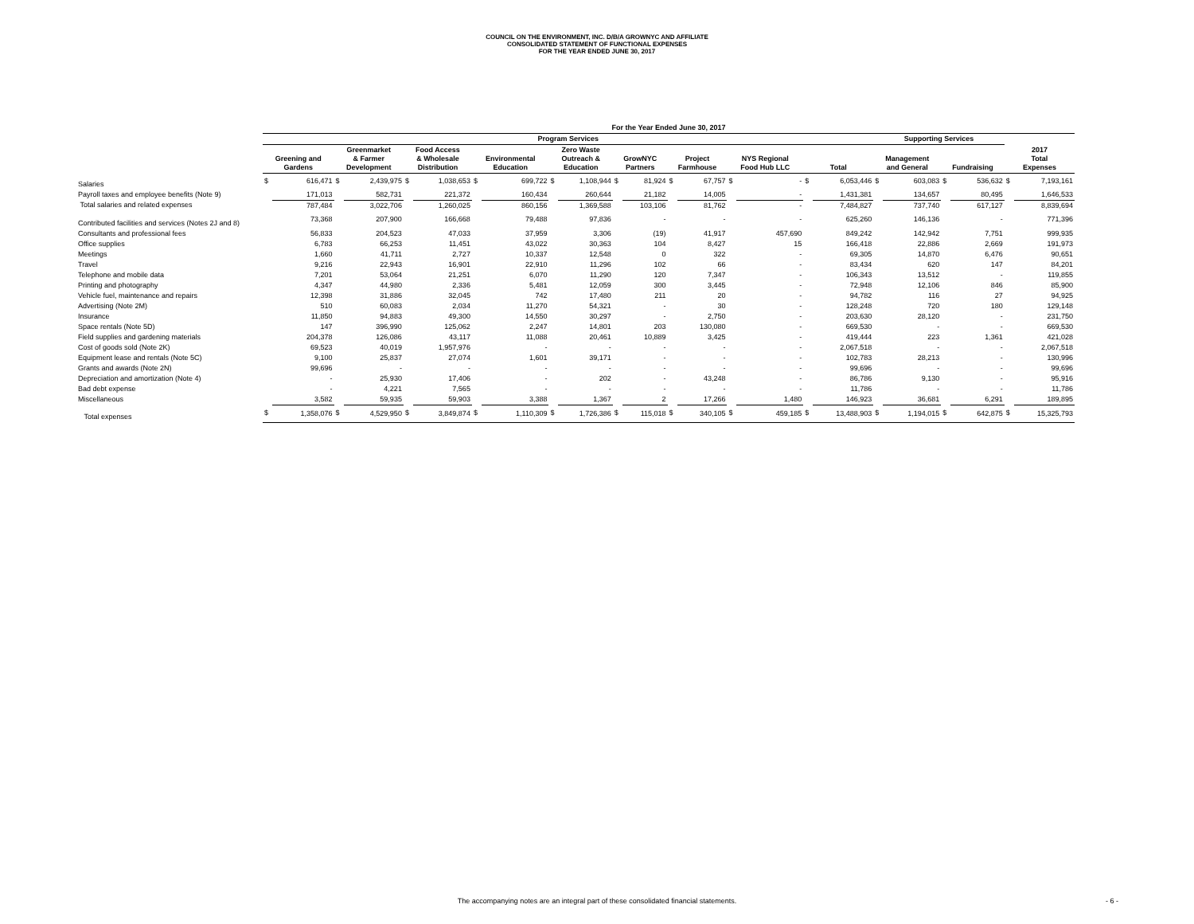COUNCIL ON THE ENVIRONMENT, INC. D/B/A GROWNYC AND AFFILIATE
CONSOLIDATED STATEMENT OF FUNCTIONAL EXPENSES
FOR THE YEAR ENDED JUNE 30, 2017
| | For the Year Ended June 30, 2017 | | | | | | | | | | | | | | | | | | | | | | | |
| --- | --- | --- | --- | --- | --- | --- | --- | --- | --- | --- | --- | --- | --- | --- | --- | --- | --- | --- | --- | --- | --- | --- | --- | --- |
| | Program Services | | | | | | | | | | | | | | | | | | Supporting Services | | | | | |
| | Greening and Gardens | | Greenmarket & Farmer Development | | Food Access & Wholesale Distribution | | Environmental Education | | Zero Waste Outreach & Education | | GrowNYC Partners | | Project Farmhouse | | NYS Regional Food Hub LLC | | Total | | Management and General | | Fundraising | | 2017 Total Expenses | |
| Salaries | $ | 616,471 | $ | 2,439,975 | $ | 1,038,653 | $ | 699,722 | $ | 1,108,944 | $ | 81,924 | $ | 67,757 | $ | - | $ | 6,053,446 | $ | 603,083 | $ | 536,632 | $ | 7,193,161 |
| Payroll taxes and employee benefits (Note 9) | | 171,013 | | 582,731 | | 221,372 | | 160,434 | | 260,644 | | 21,182 | | 14,005 | | - | | 1,431,381 | | 134,657 | | 80,495 | | 1,646,533 |
| Total salaries and related expenses | | 787,484 | | 3,022,706 | | 1,260,025 | | 860,156 | | 1,369,588 | | 103,106 | | 81,762 | | - | | 7,484,827 | | 737,740 | | 617,127 | | 8,839,694 |
| Contributed facilities and services (Notes 2J and 8) | | 73,368 | | 207,900 | | 166,668 | | 79,488 | | 97,836 | | - | | - | | - | | 625,260 | | 146,136 | | - | | 771,396 |
| Consultants and professional fees | | 56,833 | | 204,523 | | 47,033 | | 37,959 | | 3,306 | | (19) | | 41,917 | | 457,690 | | 849,242 | | 142,942 | | 7,751 | | 999,935 |
| Office supplies | | 6,783 | | 66,253 | | 11,451 | | 43,022 | | 30,363 | | 104 | | 8,427 | | 15 | | 166,418 | | 22,886 | | 2,669 | | 191,973 |
| Meetings | | 1,660 | | 41,711 | | 2,727 | | 10,337 | | 12,548 | | 0 | | 322 | | - | | 69,305 | | 14,870 | | 6,476 | | 90,651 |
| Travel | | 9,216 | | 22,943 | | 16,901 | | 22,910 | | 11,296 | | 102 | | 66 | | - | | 83,434 | | 620 | | 147 | | 84,201 |
| Telephone and mobile data | | 7,201 | | 53,064 | | 21,251 | | 6,070 | | 11,290 | | 120 | | 7,347 | | - | | 106,343 | | 13,512 | | - | | 119,855 |
| Printing and photography | | 4,347 | | 44,980 | | 2,336 | | 5,481 | | 12,059 | | 300 | | 3,445 | | - | | 72,948 | | 12,106 | | 846 | | 85,900 |
| Vehicle fuel, maintenance and repairs | | 12,398 | | 31,886 | | 32,045 | | 742 | | 17,480 | | 211 | | 20 | | - | | 94,782 | | 116 | | 27 | | 94,925 |
| Advertising (Note 2M) | | 510 | | 60,083 | | 2,034 | | 11,270 | | 54,321 | | - | | 30 | | - | | 128,248 | | 720 | | 180 | | 129,148 |
| Insurance | | 11,850 | | 94,883 | | 49,300 | | 14,550 | | 30,297 | | - | | 2,750 | | - | | 203,630 | | 28,120 | | - | | 231,750 |
| Space rentals (Note 5D) | | 147 | | 396,990 | | 125,062 | | 2,247 | | 14,801 | | 203 | | 130,080 | | - | | 669,530 | | - | | - | | 669,530 |
| Field supplies and gardening materials | | 204,378 | | 126,086 | | 43,117 | | 11,088 | | 20,461 | | 10,889 | | 3,425 | | - | | 419,444 | | 223 | | 1,361 | | 421,028 |
| Cost of goods sold (Note 2K) | | 69,523 | | 40,019 | | 1,957,976 | | - | | - | | - | | - | | - | | 2,067,518 | | - | | - | | 2,067,518 |
| Equipment lease and rentals (Note 5C) | | 9,100 | | 25,837 | | 27,074 | | 1,601 | | 39,171 | | - | | - | | - | | 102,783 | | 28,213 | | - | | 130,996 |
| Grants and awards (Note 2N) | | 99,696 | | - | | - | | - | | - | | - | | - | | - | | 99,696 | | - | | - | | 99,696 |
| Depreciation and amortization (Note 4) | | - | | 25,930 | | 17,406 | | - | | 202 | | - | | 43,248 | | - | | 86,786 | | 9,130 | | - | | 95,916 |
| Bad debt expense | | - | | 4,221 | | 7,565 | | - | | - | | - | | - | | - | | 11,786 | | - | | - | | 11,786 |
| Miscellaneous | | 3,582 | | 59,935 | | 59,903 | | 3,388 | | 1,367 | | 2 | | 17,266 | | 1,480 | | 146,923 | | 36,681 | | 6,291 | | 189,895 |
| Total expenses | $ | 1,358,076 | $ | 4,529,950 | $ | 3,849,874 | $ | 1,110,309 | $ | 1,726,386 | $ | 115,018 | $ | 340,105 | $ | 459,185 | $ | 13,488,903 | $ | 1,194,015 | $ | 642,875 | $ | 15,325,793 |
The accompanying notes are an integral part of these consolidated financial statements. - 6 -